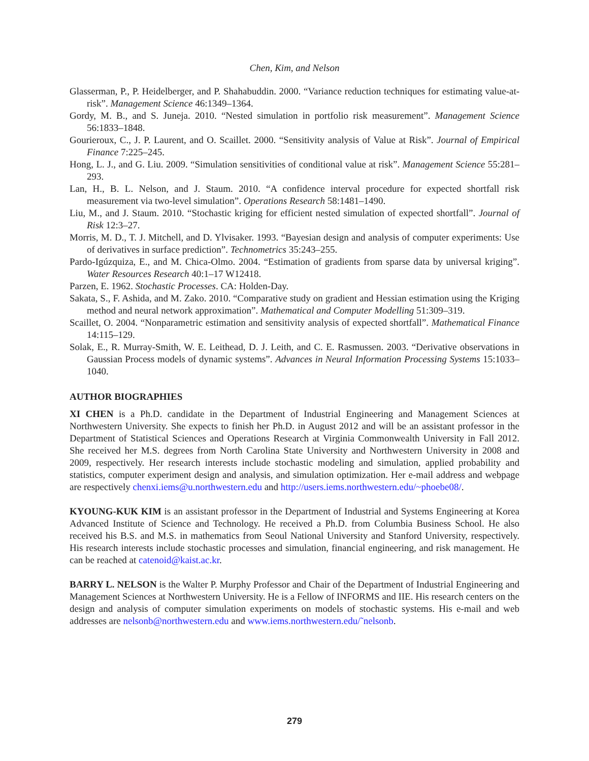Chen, Kim, and Nelson
Glasserman, P., P. Heidelberger, and P. Shahabuddin. 2000. “Variance reduction techniques for estimating value-at-risk”. Management Science 46:1349–1364.
Gordy, M. B., and S. Juneja. 2010. “Nested simulation in portfolio risk measurement”. Management Science 56:1833–1848.
Gourieroux, C., J. P. Laurent, and O. Scaillet. 2000. “Sensitivity analysis of Value at Risk”. Journal of Empirical Finance 7:225–245.
Hong, L. J., and G. Liu. 2009. “Simulation sensitivities of conditional value at risk”. Management Science 55:281–293.
Lan, H., B. L. Nelson, and J. Staum. 2010. “A confidence interval procedure for expected shortfall risk measurement via two-level simulation”. Operations Research 58:1481–1490.
Liu, M., and J. Staum. 2010. “Stochastic kriging for efficient nested simulation of expected shortfall”. Journal of Risk 12:3–27.
Morris, M. D., T. J. Mitchell, and D. Ylvisaker. 1993. “Bayesian design and analysis of computer experiments: Use of derivatives in surface prediction”. Technometrics 35:243–255.
Pardo-Igúzquiza, E., and M. Chica-Olmo. 2004. “Estimation of gradients from sparse data by universal kriging”. Water Resources Research 40:1–17 W12418.
Parzen, E. 1962. Stochastic Processes. CA: Holden-Day.
Sakata, S., F. Ashida, and M. Zako. 2010. “Comparative study on gradient and Hessian estimation using the Kriging method and neural network approximation”. Mathematical and Computer Modelling 51:309–319.
Scaillet, O. 2004. “Nonparametric estimation and sensitivity analysis of expected shortfall”. Mathematical Finance 14:115–129.
Solak, E., R. Murray-Smith, W. E. Leithead, D. J. Leith, and C. E. Rasmussen. 2003. “Derivative observations in Gaussian Process models of dynamic systems”. Advances in Neural Information Processing Systems 15:1033–1040.
AUTHOR BIOGRAPHIES
XI CHEN is a Ph.D. candidate in the Department of Industrial Engineering and Management Sciences at Northwestern University. She expects to finish her Ph.D. in August 2012 and will be an assistant professor in the Department of Statistical Sciences and Operations Research at Virginia Commonwealth University in Fall 2012. She received her M.S. degrees from North Carolina State University and Northwestern University in 2008 and 2009, respectively. Her research interests include stochastic modeling and simulation, applied probability and statistics, computer experiment design and analysis, and simulation optimization. Her e-mail address and webpage are respectively chenxi.iems@u.northwestern.edu and http://users.iems.northwestern.edu/~phoebe08/.
KYOUNG-KUK KIM is an assistant professor in the Department of Industrial and Systems Engineering at Korea Advanced Institute of Science and Technology. He received a Ph.D. from Columbia Business School. He also received his B.S. and M.S. in mathematics from Seoul National University and Stanford University, respectively. His research interests include stochastic processes and simulation, financial engineering, and risk management. He can be reached at catenoid@kaist.ac.kr.
BARRY L. NELSON is the Walter P. Murphy Professor and Chair of the Department of Industrial Engineering and Management Sciences at Northwestern University. He is a Fellow of INFORMS and IIE. His research centers on the design and analysis of computer simulation experiments on models of stochastic systems. His e-mail and web addresses are nelsonb@northwestern.edu and www.iems.northwestern.edu/˜nelsonb.
279